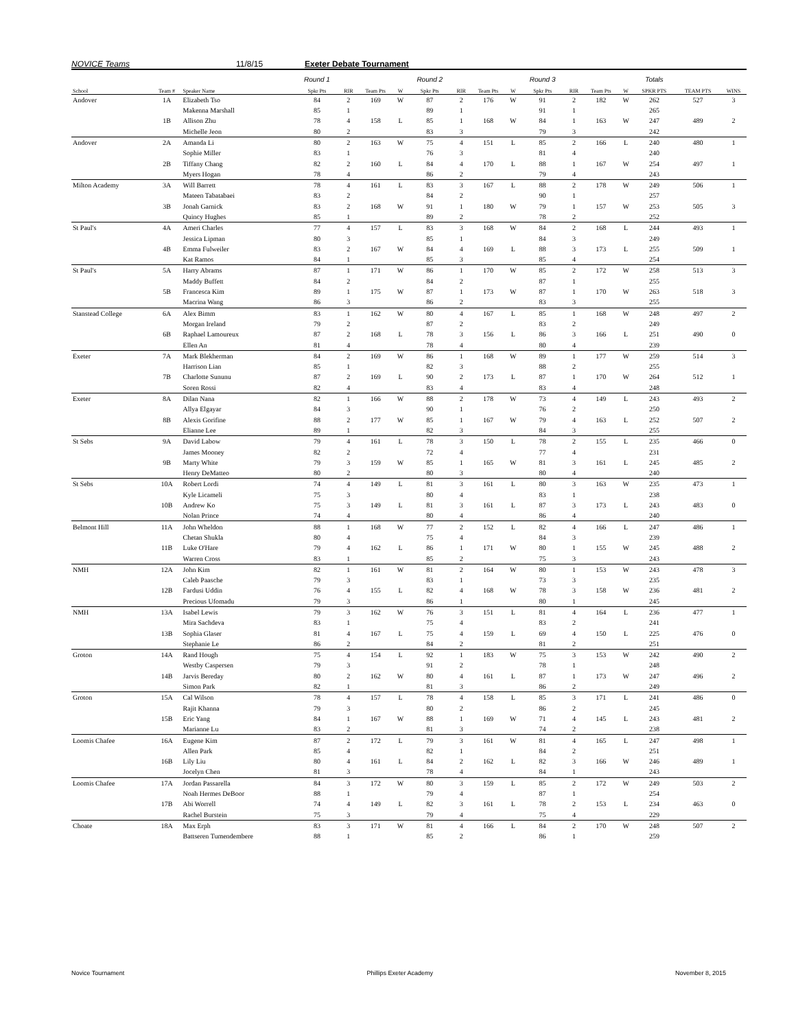NOVICE Teams 11/8/15 Exeter Debate Tournament
| | | | Round 1 | | | | Round 2 | | | | Round 3 | | | | Totals | | |
| --- | --- | --- | --- | --- | --- | --- | --- | --- | --- | --- | --- | --- | --- | --- | --- | --- | --- |
| School | Team # | Speaker Name | Spkr Pts | RIR | Team Pts | W | Spkr Pts | RIR | Team Pts | W | Spkr Pts | RIR | Team Pts | W | SPKR PTS | TEAM PTS | WINS |
| Andover | 1A | Elizabeth Tso | 84 | 2 | 169 | W | 87 | 2 | 176 | W | 91 | 2 | 182 | W | 262 | 527 | 3 |
| | | Makenna Marshall | 85 | 1 | | | 89 | 1 | | | 91 | 1 | | | 265 | | |
| | 1B | Allison Zhu | 78 | 4 | 158 | L | 85 | 1 | 168 | W | 84 | 1 | 163 | W | 247 | 489 | 2 |
| | | Michelle Jeon | 80 | 2 | | | 83 | 3 | | | 79 | 3 | | | 242 | | |
| Andover | 2A | Amanda Li | 80 | 2 | 163 | W | 75 | 4 | 151 | L | 85 | 2 | 166 | L | 240 | 480 | 1 |
| | | Sophie Miller | 83 | 1 | | | 76 | 3 | | | 81 | 4 | | | 240 | | |
| | 2B | Tiffany Chang | 82 | 2 | 160 | L | 84 | 4 | 170 | L | 88 | 1 | 167 | W | 254 | 497 | 1 |
| | | Myers Hogan | 78 | 4 | | | 86 | 2 | | | 79 | 4 | | | 243 | | |
| Milton Academy | 3A | Will Barrett | 78 | 4 | 161 | L | 83 | 3 | 167 | L | 88 | 2 | 178 | W | 249 | 506 | 1 |
| | | Mateen Tabatabaei | 83 | 2 | | | 84 | 2 | | | 90 | 1 | | | 257 | | |
| | 3B | Jonah Garnick | 83 | 2 | 168 | W | 91 | 1 | 180 | W | 79 | 1 | 157 | W | 253 | 505 | 3 |
| | | Quincy Hughes | 85 | 1 | | | 89 | 2 | | | 78 | 2 | | | 252 | | |
| St Paul's | 4A | Ameri Charles | 77 | 4 | 157 | L | 83 | 3 | 168 | W | 84 | 2 | 168 | L | 244 | 493 | 1 |
| | | Jessica Lipman | 80 | 3 | | | 85 | 1 | | | 84 | 3 | | | 249 | | |
| | 4B | Emma Fulweiler | 83 | 2 | 167 | W | 84 | 4 | 169 | L | 88 | 3 | 173 | L | 255 | 509 | 1 |
| | | Kat Ramos | 84 | 1 | | | 85 | 3 | | | 85 | 4 | | | 254 | | |
| St Paul's | 5A | Harry Abrams | 87 | 1 | 171 | W | 86 | 1 | 170 | W | 85 | 2 | 172 | W | 258 | 513 | 3 |
| | | Maddy Buffett | 84 | 2 | | | 84 | 2 | | | 87 | 1 | | | 255 | | |
| | 5B | Francesca Kim | 89 | 1 | 175 | W | 87 | 1 | 173 | W | 87 | 1 | 170 | W | 263 | 518 | 3 |
| | | Macrina Wang | 86 | 3 | | | 86 | 2 | | | 83 | 3 | | | 255 | | |
| Stanstead College | 6A | Alex Bimm | 83 | 1 | 162 | W | 80 | 4 | 167 | L | 85 | 1 | 168 | W | 248 | 497 | 2 |
| | | Morgan Ireland | 79 | 2 | | | 87 | 2 | | | 83 | 2 | | | 249 | | |
| | 6B | Raphael Lamoureux | 87 | 2 | 168 | L | 78 | 3 | 156 | L | 86 | 3 | 166 | L | 251 | 490 | 0 |
| | | Ellen An | 81 | 4 | | | 78 | 4 | | | 80 | 4 | | | 239 | | |
| Exeter | 7A | Mark Blekherman | 84 | 2 | 169 | W | 86 | 1 | 168 | W | 89 | 1 | 177 | W | 259 | 514 | 3 |
| | | Harrison Lian | 85 | 1 | | | 82 | 3 | | | 88 | 2 | | | 255 | | |
| | 7B | Charlotte Sununu | 87 | 2 | 169 | L | 90 | 2 | 173 | L | 87 | 1 | 170 | W | 264 | 512 | 1 |
| | | Soren Rossi | 82 | 4 | | | 83 | 4 | | | 83 | 4 | | | 248 | | |
| Exeter | 8A | Dilan Nana | 82 | 1 | 166 | W | 88 | 2 | 178 | W | 73 | 4 | 149 | L | 243 | 493 | 2 |
| | | Allya Elgayar | 84 | 3 | | | 90 | 1 | | | 76 | 2 | | | 250 | | |
| | 8B | Alexis Gorifine | 88 | 2 | 177 | W | 85 | 1 | 167 | W | 79 | 4 | 163 | L | 252 | 507 | 2 |
| | | Elianne Lee | 89 | 1 | | | 82 | 3 | | | 84 | 3 | | | 255 | | |
| St Sebs | 9A | David Labow | 79 | 4 | 161 | L | 78 | 3 | 150 | L | 78 | 2 | 155 | L | 235 | 466 | 0 |
| | | James Mooney | 82 | 2 | | | 72 | 4 | | | 77 | 4 | | | 231 | | |
| | 9B | Marty White | 79 | 3 | 159 | W | 85 | 1 | 165 | W | 81 | 3 | 161 | L | 245 | 485 | 2 |
| | | Henry DeMatteo | 80 | 2 | | | 80 | 3 | | | 80 | 4 | | | 240 | | |
| St Sebs | 10A | Robert Lordi | 74 | 4 | 149 | L | 81 | 3 | 161 | L | 80 | 3 | 163 | W | 235 | 473 | 1 |
| | | Kyle Licameli | 75 | 3 | | | 80 | 4 | | | 83 | 1 | | | 238 | | |
| | 10B | Andrew Ko | 75 | 3 | 149 | L | 81 | 3 | 161 | L | 87 | 3 | 173 | L | 243 | 483 | 0 |
| | | Nolan Prince | 74 | 4 | | | 80 | 4 | | | 86 | 4 | | | 240 | | |
| Belmont Hill | 11A | John Wheldon | 88 | 1 | 168 | W | 77 | 2 | 152 | L | 82 | 4 | 166 | L | 247 | 486 | 1 |
| | | Chetan Shukla | 80 | 4 | | | 75 | 4 | | | 84 | 3 | | | 239 | | |
| | 11B | Luke O'Hare | 79 | 4 | 162 | L | 86 | 1 | 171 | W | 80 | 1 | 155 | W | 245 | 488 | 2 |
| | | Warren Cross | 83 | 1 | | | 85 | 2 | | | 75 | 3 | | | 243 | | |
| NMH | 12A | John Kim | 82 | 1 | 161 | W | 81 | 2 | 164 | W | 80 | 1 | 153 | W | 243 | 478 | 3 |
| | | Caleb Paasche | 79 | 3 | | | 83 | 1 | | | 73 | 3 | | | 235 | | |
| | 12B | Fardusi Uddin | 76 | 4 | 155 | L | 82 | 4 | 168 | W | 78 | 3 | 158 | W | 236 | 481 | 2 |
| | | Precious Ufomadu | 79 | 3 | | | 86 | 1 | | | 80 | 1 | | | 245 | | |
| NMH | 13A | Isabel Lewis | 79 | 3 | 162 | W | 76 | 3 | 151 | L | 81 | 4 | 164 | L | 236 | 477 | 1 |
| | | Mira Sachdeva | 83 | 1 | | | 75 | 4 | | | 83 | 2 | | | 241 | | |
| | 13B | Sophia Glaser | 81 | 4 | 167 | L | 75 | 4 | 159 | L | 69 | 4 | 150 | L | 225 | 476 | 0 |
| | | Stephanie Le | 86 | 2 | | | 84 | 2 | | | 81 | 2 | | | 251 | | |
| Groton | 14A | Rand Hough | 75 | 4 | 154 | L | 92 | 1 | 183 | W | 75 | 3 | 153 | W | 242 | 490 | 2 |
| | | Westby Caspersen | 79 | 3 | | | 91 | 2 | | | 78 | 1 | | | 248 | | |
| | 14B | Jarvis Bereday | 80 | 2 | 162 | W | 80 | 4 | 161 | L | 87 | 1 | 173 | W | 247 | 496 | 2 |
| | | Simon Park | 82 | 1 | | | 81 | 3 | | | 86 | 2 | | | 249 | | |
| Groton | 15A | Cal Wilson | 78 | 4 | 157 | L | 78 | 4 | 158 | L | 85 | 3 | 171 | L | 241 | 486 | 0 |
| | | Rajit Khanna | 79 | 3 | | | 80 | 2 | | | 86 | 2 | | | 245 | | |
| | 15B | Eric Yang | 84 | 1 | 167 | W | 88 | 1 | 169 | W | 71 | 4 | 145 | L | 243 | 481 | 2 |
| | | Marianne Lu | 83 | 2 | | | 81 | 3 | | | 74 | 2 | | | 238 | | |
| Loomis Chafee | 16A | Eugene Kim | 87 | 2 | 172 | L | 79 | 3 | 161 | W | 81 | 4 | 165 | L | 247 | 498 | 1 |
| | | Allen Park | 85 | 4 | | | 82 | 1 | | | 84 | 2 | | | 251 | | |
| | 16B | Lily Liu | 80 | 4 | 161 | L | 84 | 2 | 162 | L | 82 | 3 | 166 | W | 246 | 489 | 1 |
| | | Jocelyn Chen | 81 | 3 | | | 78 | 4 | | | 84 | 1 | | | 243 | | |
| Loomis Chafee | 17A | Jordan Passarella | 84 | 3 | 172 | W | 80 | 3 | 159 | L | 85 | 2 | 172 | W | 249 | 503 | 2 |
| | | Noah Hermes DeBoor | 88 | 1 | | | 79 | 4 | | | 87 | 1 | | | 254 | | |
| | 17B | Abi Worrell | 74 | 4 | 149 | L | 82 | 3 | 161 | L | 78 | 2 | 153 | L | 234 | 463 | 0 |
| | | Rachel Burstein | 75 | 3 | | | 79 | 4 | | | 75 | 4 | | | 229 | | |
| Choate | 18A | Max Erph | 83 | 3 | 171 | W | 81 | 4 | 166 | L | 84 | 2 | 170 | W | 248 | 507 | 2 |
| | | Battseren Tumendembere | 88 | 1 | | | 85 | 2 | | | 86 | 1 | | | 259 | | |
Novice Tournament Phillips Exeter Academy November 8, 2015